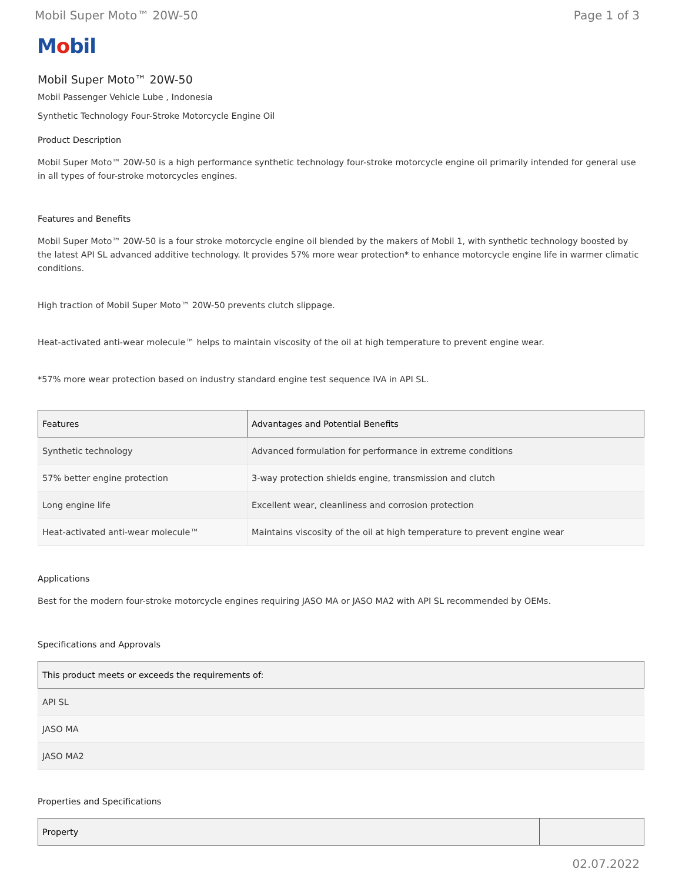Mobil Super Moto™ 20W-50 Page 1 of 3
Mobil
Mobil Super Moto™ 20W-50
Mobil Passenger Vehicle Lube , Indonesia
Synthetic Technology Four-Stroke Motorcycle Engine Oil
Product Description
Mobil Super Moto™ 20W-50 is a high performance synthetic technology four-stroke motorcycle engine oil primarily intended for general use in all types of four-stroke motorcycles engines.
Features and Benefits
Mobil Super Moto™ 20W-50 is a four stroke motorcycle engine oil blended by the makers of Mobil 1, with synthetic technology boosted by the latest API SL advanced additive technology. It provides 57% more wear protection* to enhance motorcycle engine life in warmer climatic conditions.
High traction of Mobil Super Moto™ 20W-50 prevents clutch slippage.
Heat-activated anti-wear molecule™ helps to maintain viscosity of the oil at high temperature to prevent engine wear.
*57% more wear protection based on industry standard engine test sequence IVA in API SL.
| Features | Advantages and Potential Benefits |
| --- | --- |
| Synthetic technology | Advanced formulation for performance in extreme conditions |
| 57% better engine protection | 3-way protection shields engine, transmission and clutch |
| Long engine life | Excellent wear, cleanliness and corrosion protection |
| Heat-activated anti-wear molecule™ | Maintains viscosity of the oil at high temperature to prevent engine wear |
Applications
Best for the modern four-stroke motorcycle engines requiring JASO MA or JASO MA2 with API SL recommended by OEMs.
Specifications and Approvals
| This product meets or exceeds the requirements of: |
| --- |
| API SL |
| JASO MA |
| JASO MA2 |
Properties and Specifications
| Property | |
| --- | --- |
02.07.2022